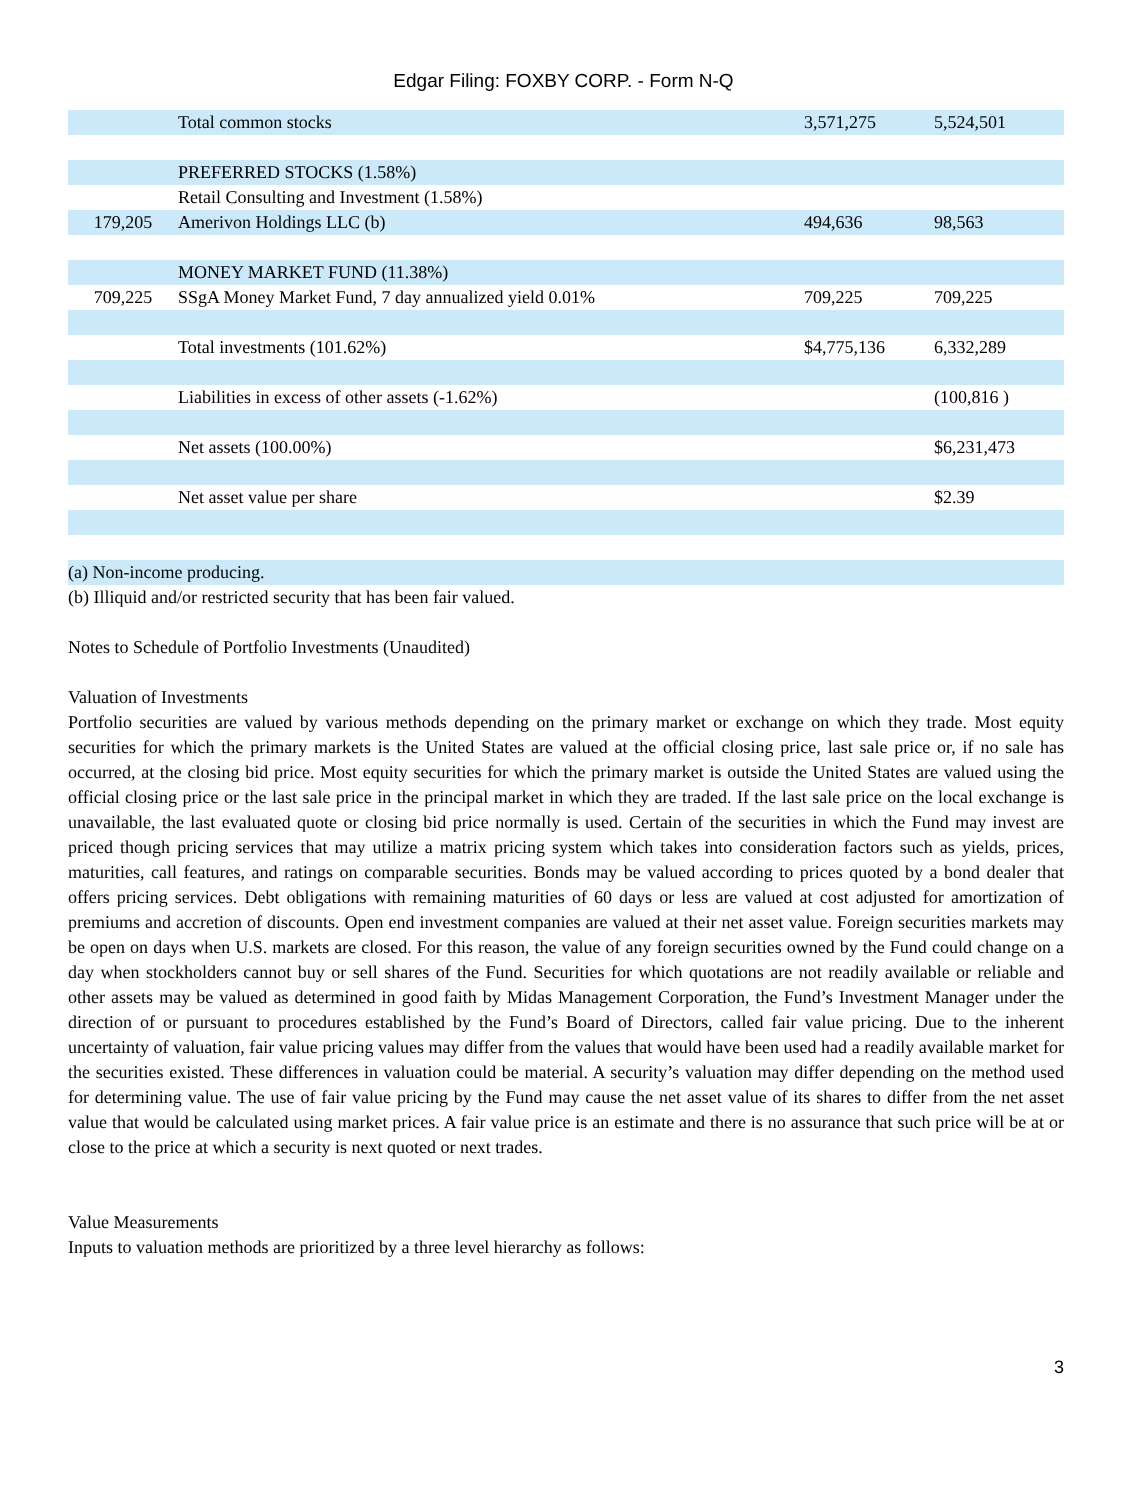Edgar Filing: FOXBY CORP. - Form N-Q
| | Total common stocks | 3,571,275 | 5,524,501 |
| | PREFERRED STOCKS (1.58%) | | |
| | Retail Consulting and Investment (1.58%) | | |
| 179,205 | Amerivon Holdings LLC (b) | 494,636 | 98,563 |
| | MONEY MARKET FUND (11.38%) | | |
| 709,225 | SSgA Money Market Fund, 7 day annualized yield 0.01% | 709,225 | 709,225 |
| | Total investments (101.62%) | $4,775,136 | 6,332,289 |
| | Liabilities in excess of other assets (-1.62%) | | (100,816 ) |
| | Net assets (100.00%) | | $6,231,473 |
| | Net asset value per share | | $2.39 |
(a) Non-income producing.
(b) Illiquid and/or restricted security that has been fair valued.
Notes to Schedule of Portfolio Investments (Unaudited)
Valuation of Investments
Portfolio securities are valued by various methods depending on the primary market or exchange on which they trade. Most equity securities for which the primary markets is the United States are valued at the official closing price, last sale price or, if no sale has occurred, at the closing bid price. Most equity securities for which the primary market is outside the United States are valued using the official closing price or the last sale price in the principal market in which they are traded. If the last sale price on the local exchange is unavailable, the last evaluated quote or closing bid price normally is used. Certain of the securities in which the Fund may invest are priced though pricing services that may utilize a matrix pricing system which takes into consideration factors such as yields, prices, maturities, call features, and ratings on comparable securities. Bonds may be valued according to prices quoted by a bond dealer that offers pricing services. Debt obligations with remaining maturities of 60 days or less are valued at cost adjusted for amortization of premiums and accretion of discounts. Open end investment companies are valued at their net asset value. Foreign securities markets may be open on days when U.S. markets are closed. For this reason, the value of any foreign securities owned by the Fund could change on a day when stockholders cannot buy or sell shares of the Fund. Securities for which quotations are not readily available or reliable and other assets may be valued as determined in good faith by Midas Management Corporation, the Fund’s Investment Manager under the direction of or pursuant to procedures established by the Fund’s Board of Directors, called fair value pricing. Due to the inherent uncertainty of valuation, fair value pricing values may differ from the values that would have been used had a readily available market for the securities existed. These differences in valuation could be material. A security’s valuation may differ depending on the method used for determining value. The use of fair value pricing by the Fund may cause the net asset value of its shares to differ from the net asset value that would be calculated using market prices. A fair value price is an estimate and there is no assurance that such price will be at or close to the price at which a security is next quoted or next trades.
Value Measurements
Inputs to valuation methods are prioritized by a three level hierarchy as follows:
3